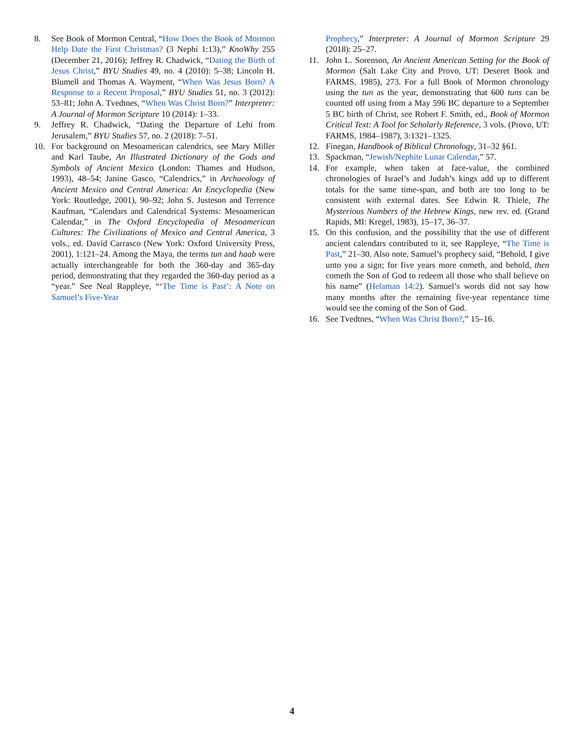8. See Book of Mormon Central, “How Does the Book of Mormon Help Date the First Christmas? (3 Nephi 1:13),” KnoWhy 255 (December 21, 2016); Jeffrey R. Chadwick, “Dating the Birth of Jesus Christ,” BYU Studies 49, no. 4 (2010): 5–38; Lincoln H. Blumell and Thomas A. Wayment, “When Was Jesus Born? A Response to a Recent Proposal,” BYU Studies 51, no. 3 (2012): 53–81; John A. Tvedtnes, “When Was Christ Born?” Interpreter: A Journal of Mormon Scripture 10 (2014): 1–33.
9. Jeffrey R. Chadwick, “Dating the Departure of Lehi from Jerusalem,” BYU Studies 57, no. 2 (2018): 7–51.
10. For background on Mesoamerican calendrics, see Mary Miller and Karl Taube, An Illustrated Dictionary of the Gods and Symbols of Ancient Mexico (London: Thames and Hudson, 1993), 48–54; Janine Gasco, “Calendrics,” in Archaeology of Ancient Mexico and Central America: An Encyclopedia (New York: Routledge, 2001), 90–92; John S. Justeson and Terrence Kaufman, “Calendars and Calendrical Systems: Mesoamerican Calendar,” in The Oxford Encyclopedia of Mesoamerican Cultures: The Civilizations of Mexico and Central America, 3 vols., ed. Davíd Carrasco (New York: Oxford University Press, 2001), 1:121–24. Among the Maya, the terms tun and haab were actually interchangeable for both the 360-day and 365-day period, demonstrating that they regarded the 360-day period as a “year.” See Neal Rappleye, “‘The Time is Past’: A Note on Samuel’s Five-Year
Prophecy,” Interpreter: A Journal of Mormon Scripture 29 (2018): 25–27.
11. John L. Sorenson, An Ancient American Setting for the Book of Mormon (Salt Lake City and Provo, UT: Deseret Book and FARMS, 1985), 273. For a full Book of Mormon chronology using the tun as the year, demonstrating that 600 tuns can be counted off using from a May 596 BC departure to a September 5 BC birth of Christ, see Robert F. Smith, ed., Book of Mormon Critical Text: A Tool for Scholarly Reference, 3 vols. (Provo, UT: FARMS, 1984–1987), 3:1321–1325.
12. Finegan, Handbook of Biblical Chronology, 31–32 §61.
13. Spackman, “Jewish/Nephite Lunar Calendar,” 57.
14. For example, when taken at face-value, the combined chronologies of Israel’s and Judah’s kings add up to different totals for the same time-span, and both are too long to be consistent with external dates. See Edwin R. Thiele, The Mysterious Numbers of the Hebrew Kings, new rev. ed. (Grand Rapids, MI: Kregel, 1983), 15–17, 36–37.
15. On this confusion, and the possibility that the use of different ancient calendars contributed to it, see Rappleye, “The Time is Past,” 21–30. Also note, Samuel’s prophecy said, “Behold, I give unto you a sign; for five years more cometh, and behold, then cometh the Son of God to redeem all those who shall believe on his name” (Helaman 14:2). Samuel’s words did not say how many months after the remaining five-year repentance time would see the coming of the Son of God.
16. See Tvedtnes, “When Was Christ Born?,” 15–16.
4